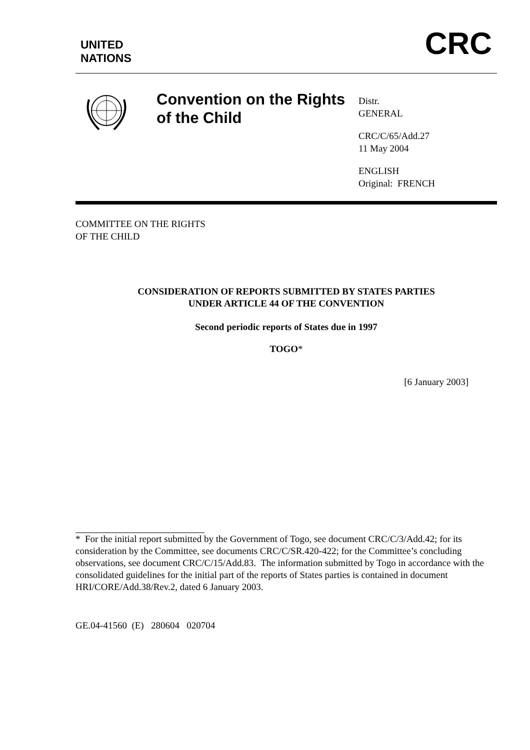UNITED
NATIONS
CRC
Convention on the Rights of the Child
Distr.
GENERAL
CRC/C/65/Add.27
11 May 2004
ENGLISH
Original: FRENCH
COMMITTEE ON THE RIGHTS
OF THE CHILD
CONSIDERATION OF REPORTS SUBMITTED BY STATES PARTIES
UNDER ARTICLE 44 OF THE CONVENTION
Second periodic reports of States due in 1997
TOGO*
[6 January 2003]
* For the initial report submitted by the Government of Togo, see document CRC/C/3/Add.42; for its consideration by the Committee, see documents CRC/C/SR.420-422; for the Committee’s concluding observations, see document CRC/C/15/Add.83. The information submitted by Togo in accordance with the consolidated guidelines for the initial part of the reports of States parties is contained in document HRI/CORE/Add.38/Rev.2, dated 6 January 2003.
GE.04-41560 (E) 280604 020704